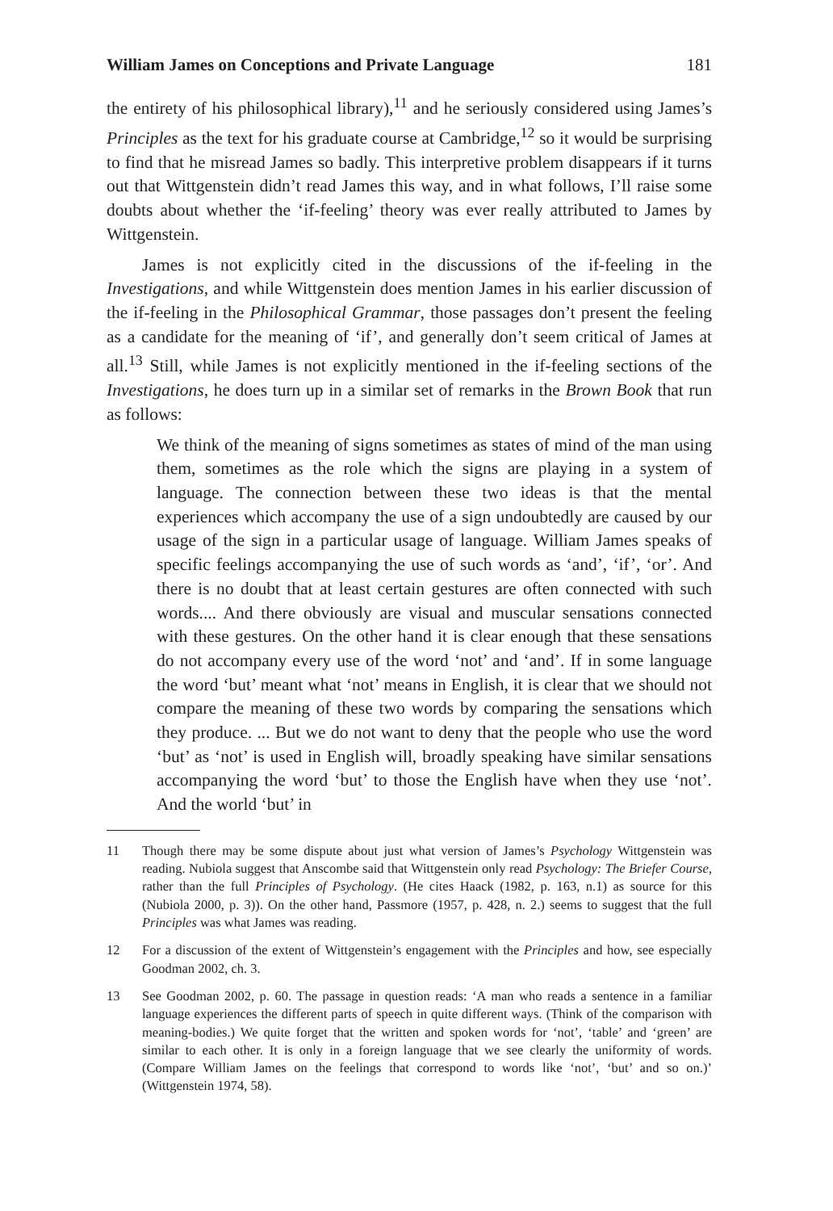William James on Conceptions and Private Language 181
the entirety of his philosophical library),<sup>11</sup> and he seriously considered using James’s Principles as the text for his graduate course at Cambridge,<sup>12</sup> so it would be surprising to find that he misread James so badly. This interpretive problem disappears if it turns out that Wittgenstein didn’t read James this way, and in what follows, I’ll raise some doubts about whether the ‘if-feeling’ theory was ever really attributed to James by Wittgenstein.
James is not explicitly cited in the discussions of the if-feeling in the Investigations, and while Wittgenstein does mention James in his earlier discussion of the if-feeling in the Philosophical Grammar, those passages don’t present the feeling as a candidate for the meaning of ‘if’, and generally don’t seem critical of James at all.<sup>13</sup> Still, while James is not explicitly mentioned in the if-feeling sections of the Investigations, he does turn up in a similar set of remarks in the Brown Book that run as follows:
We think of the meaning of signs sometimes as states of mind of the man using them, sometimes as the role which the signs are playing in a system of language. The connection between these two ideas is that the mental experiences which accompany the use of a sign undoubtedly are caused by our usage of the sign in a particular usage of language. William James speaks of specific feelings accompanying the use of such words as ‘and’, ‘if’, ‘or’. And there is no doubt that at least certain gestures are often connected with such words.... And there obviously are visual and muscular sensations connected with these gestures. On the other hand it is clear enough that these sensations do not accompany every use of the word ‘not’ and ‘and’. If in some language the word ‘but’ meant what ‘not’ means in English, it is clear that we should not compare the meaning of these two words by comparing the sensations which they produce. ... But we do not want to deny that the people who use the word ‘but’ as ‘not’ is used in English will, broadly speaking have similar sensations accompanying the word ‘but’ to those the English have when they use ‘not’. And the world ‘but’ in
11 Though there may be some dispute about just what version of James’s Psychology Wittgenstein was reading. Nubiola suggest that Anscombe said that Wittgenstein only read Psychology: The Briefer Course, rather than the full Principles of Psychology. (He cites Haack (1982, p. 163, n.1) as source for this (Nubiola 2000, p. 3)). On the other hand, Passmore (1957, p. 428, n. 2.) seems to suggest that the full Principles was what James was reading.
12 For a discussion of the extent of Wittgenstein’s engagement with the Principles and how, see especially Goodman 2002, ch. 3.
13 See Goodman 2002, p. 60. The passage in question reads: ‘A man who reads a sentence in a familiar language experiences the different parts of speech in quite different ways. (Think of the comparison with meaning-bodies.) We quite forget that the written and spoken words for ‘not’, ‘table’ and ‘green’ are similar to each other. It is only in a foreign language that we see clearly the uniformity of words. (Compare William James on the feelings that correspond to words like ‘not’, ‘but’ and so on.)’ (Wittgenstein 1974, 58).